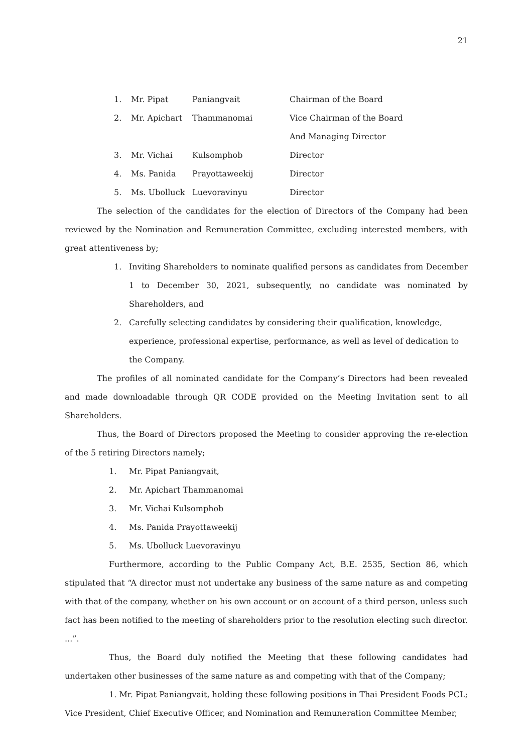21
| 1. | Mr. Pipat | Paniangvait | Chairman of the Board |
| 2. | Mr. Apichart | Thammanomai | Vice Chairman of the Board |
| | | | And Managing Director |
| 3. | Mr. Vichai | Kulsomphob | Director |
| 4. | Ms. Panida | Prayottaweekij | Director |
| 5. | Ms. Ubolluck | Luevoravinyu | Director |
The selection of the candidates for the election of Directors of the Company had been reviewed by the Nomination and Remuneration Committee, excluding interested members, with great attentiveness by;
1. Inviting Shareholders to nominate qualified persons as candidates from December 1 to December 30, 2021, subsequently, no candidate was nominated by Shareholders, and
2. Carefully selecting candidates by considering their qualification, knowledge, experience, professional expertise, performance, as well as level of dedication to the Company.
The profiles of all nominated candidate for the Company’s Directors had been revealed and made downloadable through QR CODE provided on the Meeting Invitation sent to all Shareholders.
Thus, the Board of Directors proposed the Meeting to consider approving the re-election of the 5 retiring Directors namely;
1. Mr. Pipat Paniangvait,
2. Mr. Apichart Thammanomai
3. Mr. Vichai Kulsomphob
4. Ms. Panida Prayottaweekij
5. Ms. Ubolluck Luevoravinyu
Furthermore, according to the Public Company Act, B.E. 2535, Section 86, which stipulated that “A director must not undertake any business of the same nature as and competing with that of the company, whether on his own account or on account of a third person, unless such fact has been notified to the meeting of shareholders prior to the resolution electing such director. ...”.
Thus, the Board duly notified the Meeting that these following candidates had undertaken other businesses of the same nature as and competing with that of the Company;
1. Mr. Pipat Paniangvait, holding these following positions in Thai President Foods PCL; Vice President, Chief Executive Officer, and Nomination and Remuneration Committee Member,